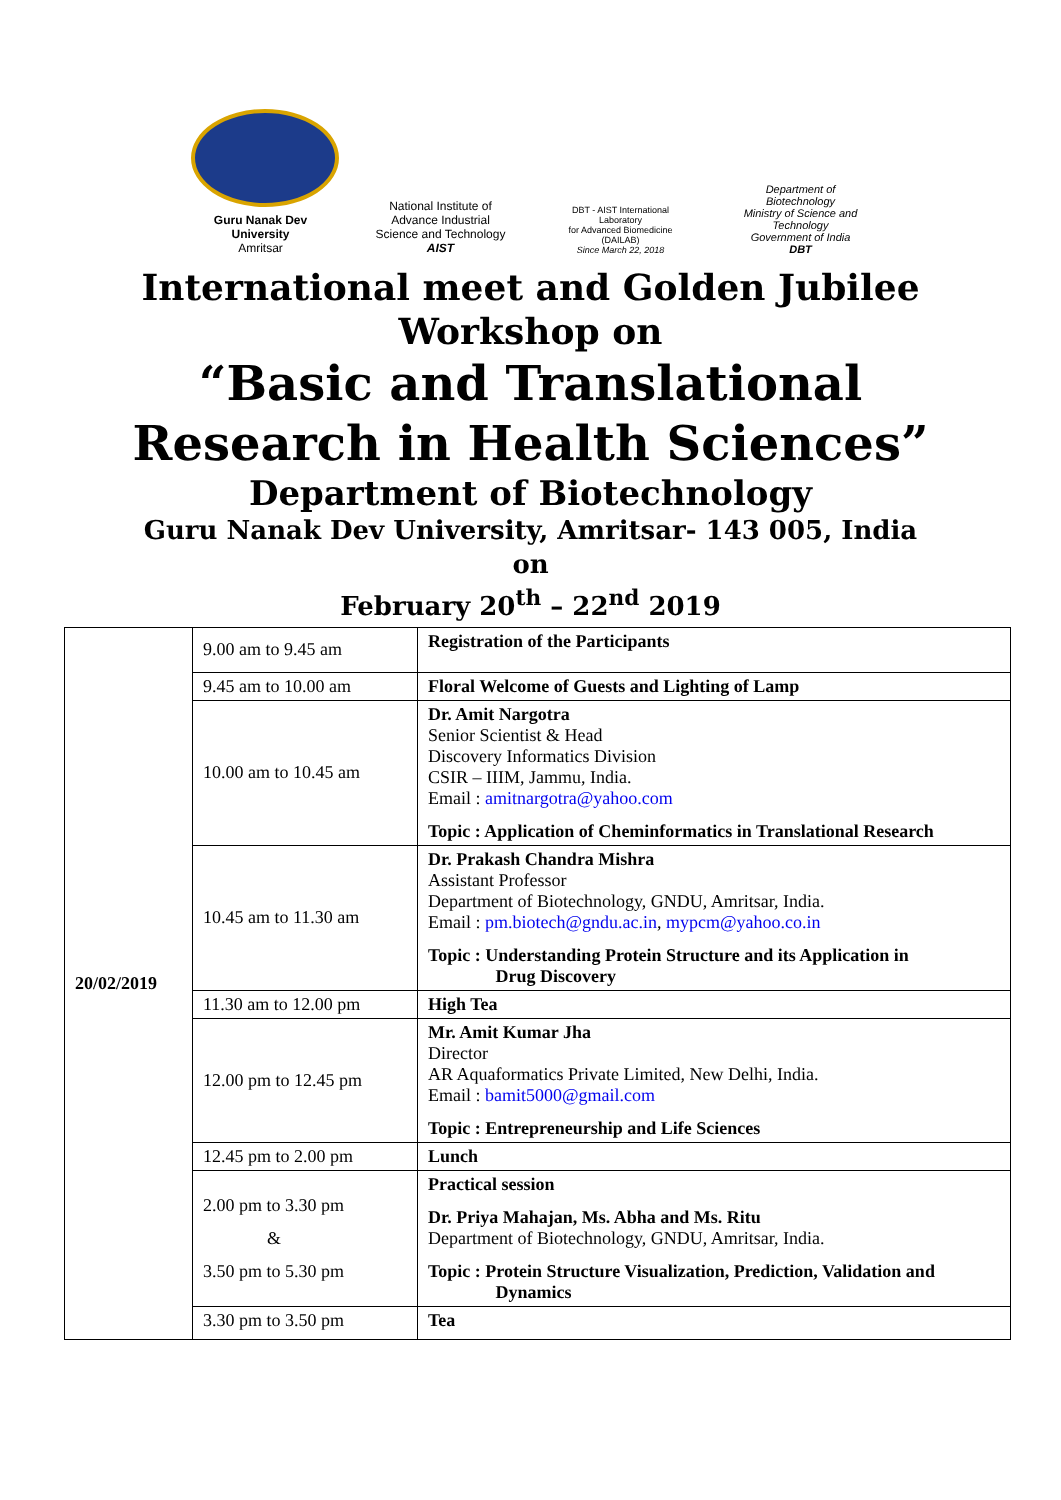Guru Nanak Dev University
Amritsar
National Institute of
Advance Industrial
Science and Technology
AIST
DBT - AIST International Laboratory
for Advanced Biomedicine
(DAILAB)
Since March 22, 2018
Department of Biotechnology
Ministry of Science and Technology
Government of India
DBT
International meet and Golden Jubilee
Workshop on
“Basic and Translational
Research in Health Sciences”
Department of Biotechnology
Guru Nanak Dev University, Amritsar- 143 005, India
on
February 20<sup>th</sup> – 22<sup>nd</sup> 2019
| 20/02/2019 | 9.00 am to 9.45 am | Registration of the Participants |
| | 9.45 am to 10.00 am | Floral Welcome of Guests and Lighting of Lamp |
| | 10.00 am to 10.45 am | Dr. Amit Nargotra Senior Scientist & Head Discovery Informatics Division CSIR – IIIM, Jammu, India. Email : amitnargotra@yahoo.com Topic : Application of Cheminformatics in Translational Research |
| | 10.45 am to 11.30 am | Dr. Prakash Chandra Mishra Assistant Professor Department of Biotechnology, GNDU, Amritsar, India. Email : pm.biotech@gndu.ac.in , mypcm@yahoo.co.in Topic : Understanding Protein Structure and its Application in Drug Discovery |
| | 11.30 am to 12.00 pm | High Tea |
| | 12.00 pm to 12.45 pm | Mr. Amit Kumar Jha Director AR Aquaformatics Private Limited, New Delhi, India. Email : bamit5000@gmail.com Topic : Entrepreneurship and Life Sciences |
| | 12.45 pm to 2.00 pm | Lunch |
| | 2.00 pm to 3.30 pm & 3.50 pm to 5.30 pm | Practical session Dr. Priya Mahajan, Ms. Abha and Ms. Ritu Department of Biotechnology, GNDU, Amritsar, India. Topic : Protein Structure Visualization, Prediction, Validation and Dynamics |
| | 3.30 pm to 3.50 pm | Tea |